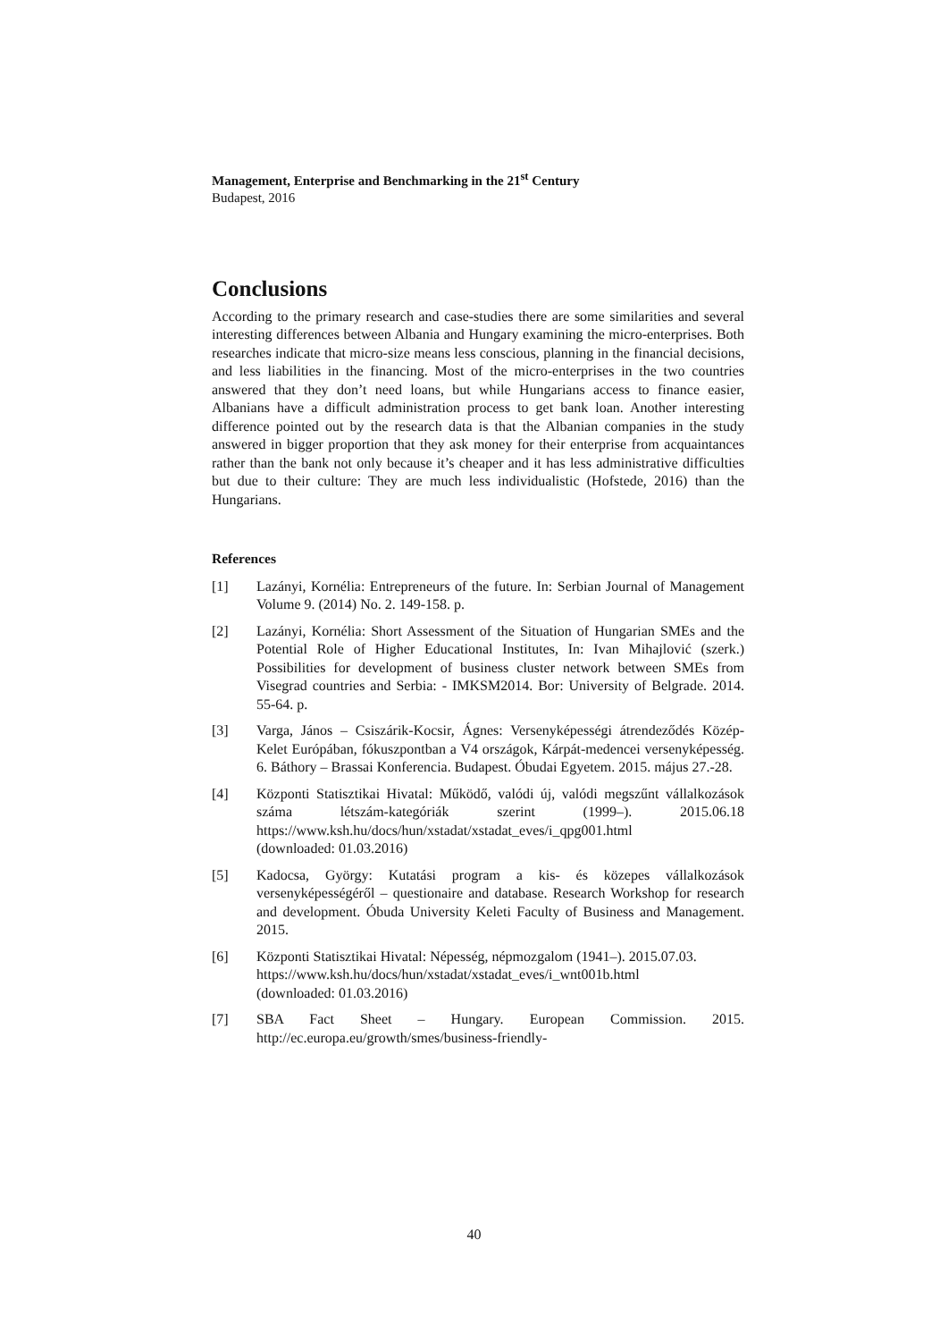Management, Enterprise and Benchmarking in the 21<sup>st</sup> Century
Budapest, 2016
Conclusions
According to the primary research and case-studies there are some similarities and several interesting differences between Albania and Hungary examining the micro-enterprises. Both researches indicate that micro-size means less conscious, planning in the financial decisions, and less liabilities in the financing. Most of the micro-enterprises in the two countries answered that they don’t need loans, but while Hungarians access to finance easier, Albanians have a difficult administration process to get bank loan. Another interesting difference pointed out by the research data is that the Albanian companies in the study answered in bigger proportion that they ask money for their enterprise from acquaintances rather than the bank not only because it’s cheaper and it has less administrative difficulties but due to their culture: They are much less individualistic (Hofstede, 2016) than the Hungarians.
References
[1] Lazányi, Kornélia: Entrepreneurs of the future. In: Serbian Journal of Management Volume 9. (2014) No. 2. 149-158. p.
[2] Lazányi, Kornélia: Short Assessment of the Situation of Hungarian SMEs and the Potential Role of Higher Educational Institutes, In: Ivan Mihajlović (szerk.) Possibilities for development of business cluster network between SMEs from Visegrad countries and Serbia: - IMKSM2014. Bor: University of Belgrade. 2014. 55-64. p.
[3] Varga, János – Csiszárik-Kocsir, Ágnes: Versenyképességi átrendeződés Közép-Kelet Európában, fókuszpontban a V4 országok, Kárpát-medencei versenyképesség. 6. Báthory – Brassai Konferencia. Budapest. Óbudai Egyetem. 2015. május 27.-28.
[4] Központi Statisztikai Hivatal: Működő, valódi új, valódi megszűnt vállalkozások száma létszám-kategóriák szerint (1999–). 2015.06.18 https://www.ksh.hu/docs/hun/xstadat/xstadat_eves/i_qpg001.html
(downloaded: 01.03.2016)
[5] Kadocsa, György: Kutatási program a kis- és közepes vállalkozások versenyképességéről – questionaire and database. Research Workshop for research and development. Óbuda University Keleti Faculty of Business and Management. 2015.
[6] Központi Statisztikai Hivatal: Népesség, népmozgalom (1941–). 2015.07.03.
https://www.ksh.hu/docs/hun/xstadat/xstadat_eves/i_wnt001b.html
(downloaded: 01.03.2016)
[7] SBA Fact Sheet – Hungary. European Commission. 2015. http://ec.europa.eu/growth/smes/business-friendly-
40